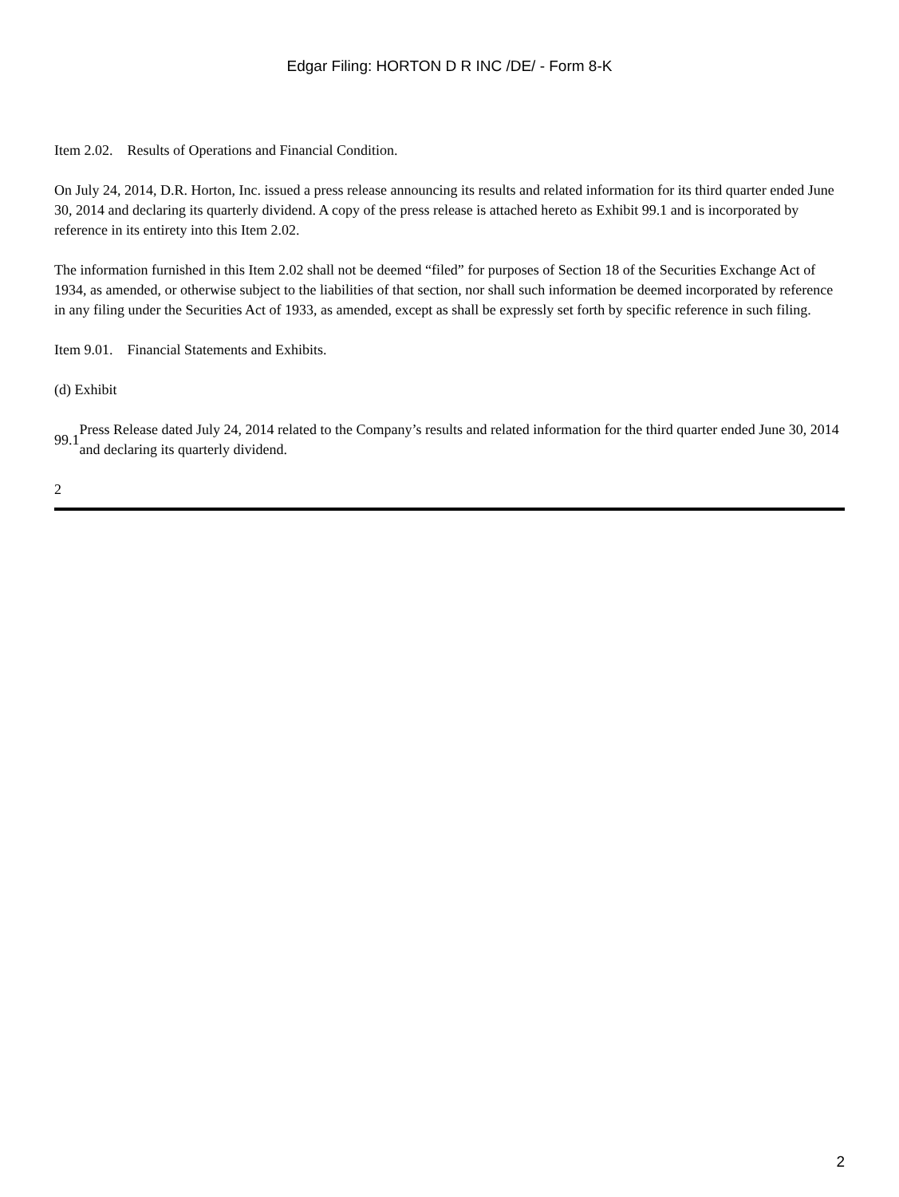Edgar Filing: HORTON D R INC /DE/ - Form 8-K
Item 2.02. Results of Operations and Financial Condition.
On July 24, 2014, D.R. Horton, Inc. issued a press release announcing its results and related information for its third quarter ended June 30, 2014 and declaring its quarterly dividend. A copy of the press release is attached hereto as Exhibit 99.1 and is incorporated by reference in its entirety into this Item 2.02.
The information furnished in this Item 2.02 shall not be deemed “filed” for purposes of Section 18 of the Securities Exchange Act of 1934, as amended, or otherwise subject to the liabilities of that section, nor shall such information be deemed incorporated by reference in any filing under the Securities Act of 1933, as amended, except as shall be expressly set forth by specific reference in such filing.
Item 9.01. Financial Statements and Exhibits.
(d) Exhibit
99.1
Press Release dated July 24, 2014 related to the Company’s results and related information for the third quarter ended June 30, 2014 and declaring its quarterly dividend.
2
2